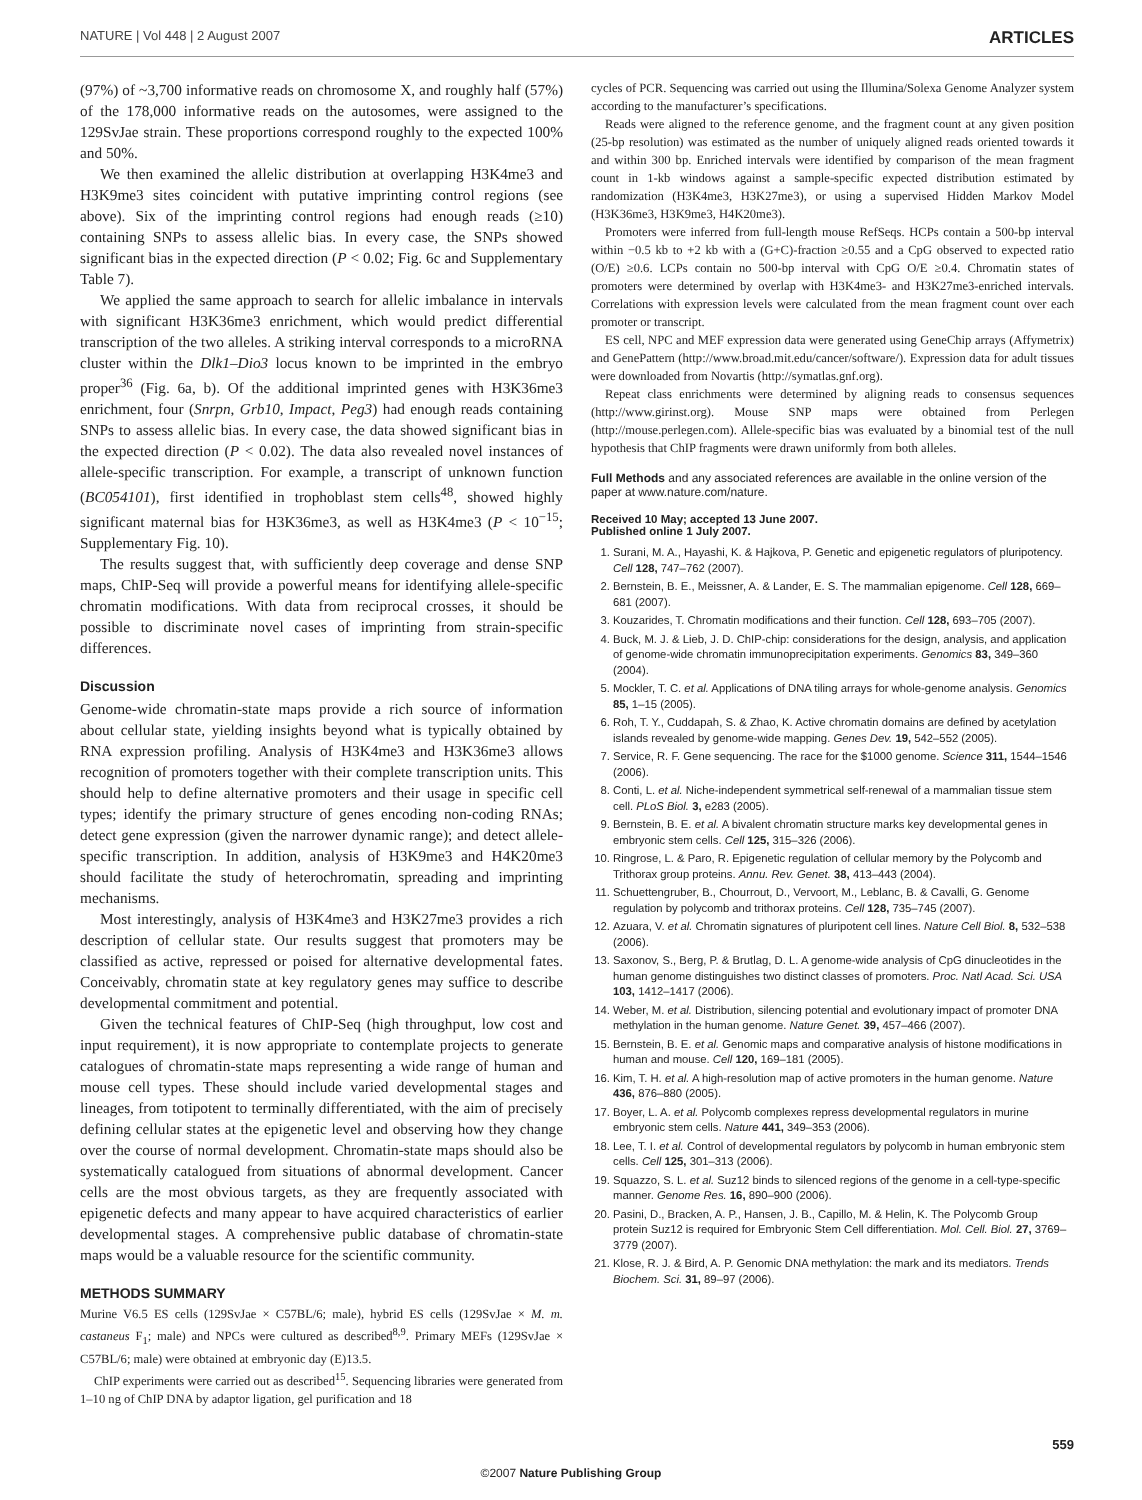NATURE | Vol 448 | 2 August 2007 ARTICLES
(97%) of ~3,700 informative reads on chromosome X, and roughly half (57%) of the 178,000 informative reads on the autosomes, were assigned to the 129SvJae strain. These proportions correspond roughly to the expected 100% and 50%.
We then examined the allelic distribution at overlapping H3K4me3 and H3K9me3 sites coincident with putative imprinting control regions (see above). Six of the imprinting control regions had enough reads (≥10) containing SNPs to assess allelic bias. In every case, the SNPs showed significant bias in the expected direction (P < 0.02; Fig. 6c and Supplementary Table 7).
We applied the same approach to search for allelic imbalance in intervals with significant H3K36me3 enrichment, which would predict differential transcription of the two alleles. A striking interval corresponds to a microRNA cluster within the Dlk1–Dio3 locus known to be imprinted in the embryo proper<sup>36</sup> (Fig. 6a, b). Of the additional imprinted genes with H3K36me3 enrichment, four (Snrpn, Grb10, Impact, Peg3) had enough reads containing SNPs to assess allelic bias. In every case, the data showed significant bias in the expected direction (P < 0.02). The data also revealed novel instances of allele-specific transcription. For example, a transcript of unknown function (BC054101), first identified in trophoblast stem cells<sup>48</sup>, showed highly significant maternal bias for H3K36me3, as well as H3K4me3 (P < 10<sup>−15</sup>; Supplementary Fig. 10).
The results suggest that, with sufficiently deep coverage and dense SNP maps, ChIP-Seq will provide a powerful means for identifying allele-specific chromatin modifications. With data from reciprocal crosses, it should be possible to discriminate novel cases of imprinting from strain-specific differences.
Discussion
Genome-wide chromatin-state maps provide a rich source of information about cellular state, yielding insights beyond what is typically obtained by RNA expression profiling. Analysis of H3K4me3 and H3K36me3 allows recognition of promoters together with their complete transcription units. This should help to define alternative promoters and their usage in specific cell types; identify the primary structure of genes encoding non-coding RNAs; detect gene expression (given the narrower dynamic range); and detect allele-specific transcription. In addition, analysis of H3K9me3 and H4K20me3 should facilitate the study of heterochromatin, spreading and imprinting mechanisms.
Most interestingly, analysis of H3K4me3 and H3K27me3 provides a rich description of cellular state. Our results suggest that promoters may be classified as active, repressed or poised for alternative developmental fates. Conceivably, chromatin state at key regulatory genes may suffice to describe developmental commitment and potential.
Given the technical features of ChIP-Seq (high throughput, low cost and input requirement), it is now appropriate to contemplate projects to generate catalogues of chromatin-state maps representing a wide range of human and mouse cell types. These should include varied developmental stages and lineages, from totipotent to terminally differentiated, with the aim of precisely defining cellular states at the epigenetic level and observing how they change over the course of normal development. Chromatin-state maps should also be systematically catalogued from situations of abnormal development. Cancer cells are the most obvious targets, as they are frequently associated with epigenetic defects and many appear to have acquired characteristics of earlier developmental stages. A comprehensive public database of chromatin-state maps would be a valuable resource for the scientific community.
METHODS SUMMARY
Murine V6.5 ES cells (129SvJae × C57BL/6; male), hybrid ES cells (129SvJae × M. m. castaneus F<sub>1</sub>; male) and NPCs were cultured as described<sup>8,9</sup>. Primary MEFs (129SvJae × C57BL/6; male) were obtained at embryonic day (E)13.5.
ChIP experiments were carried out as described<sup>15</sup>. Sequencing libraries were generated from 1–10 ng of ChIP DNA by adaptor ligation, gel purification and 18
cycles of PCR. Sequencing was carried out using the Illumina/Solexa Genome Analyzer system according to the manufacturer’s specifications.
Reads were aligned to the reference genome, and the fragment count at any given position (25-bp resolution) was estimated as the number of uniquely aligned reads oriented towards it and within 300 bp. Enriched intervals were identified by comparison of the mean fragment count in 1-kb windows against a sample-specific expected distribution estimated by randomization (H3K4me3, H3K27me3), or using a supervised Hidden Markov Model (H3K36me3, H3K9me3, H4K20me3).
Promoters were inferred from full-length mouse RefSeqs. HCPs contain a 500-bp interval within −0.5 kb to +2 kb with a (G+C)-fraction ≥0.55 and a CpG observed to expected ratio (O/E) ≥0.6. LCPs contain no 500-bp interval with CpG O/E ≥0.4. Chromatin states of promoters were determined by overlap with H3K4me3- and H3K27me3-enriched intervals. Correlations with expression levels were calculated from the mean fragment count over each promoter or transcript.
ES cell, NPC and MEF expression data were generated using GeneChip arrays (Affymetrix) and GenePattern (http://www.broad.mit.edu/cancer/software/). Expression data for adult tissues were downloaded from Novartis (http://symatlas.gnf.org).
Repeat class enrichments were determined by aligning reads to consensus sequences (http://www.girinst.org). Mouse SNP maps were obtained from Perlegen (http://mouse.perlegen.com). Allele-specific bias was evaluated by a binomial test of the null hypothesis that ChIP fragments were drawn uniformly from both alleles.
Full Methods and any associated references are available in the online version of the paper at www.nature.com/nature.
Received 10 May; accepted 13 June 2007.
Published online 1 July 2007.
1. Surani, M. A., Hayashi, K. & Hajkova, P. Genetic and epigenetic regulators of pluripotency. Cell 128, 747–762 (2007).
2. Bernstein, B. E., Meissner, A. & Lander, E. S. The mammalian epigenome. Cell 128, 669–681 (2007).
3. Kouzarides, T. Chromatin modifications and their function. Cell 128, 693–705 (2007).
4. Buck, M. J. & Lieb, J. D. ChIP-chip: considerations for the design, analysis, and application of genome-wide chromatin immunoprecipitation experiments. Genomics 83, 349–360 (2004).
5. Mockler, T. C. et al. Applications of DNA tiling arrays for whole-genome analysis. Genomics 85, 1–15 (2005).
6. Roh, T. Y., Cuddapah, S. & Zhao, K. Active chromatin domains are defined by acetylation islands revealed by genome-wide mapping. Genes Dev. 19, 542–552 (2005).
7. Service, R. F. Gene sequencing. The race for the $1000 genome. Science 311, 1544–1546 (2006).
8. Conti, L. et al. Niche-independent symmetrical self-renewal of a mammalian tissue stem cell. PLoS Biol. 3, e283 (2005).
9. Bernstein, B. E. et al. A bivalent chromatin structure marks key developmental genes in embryonic stem cells. Cell 125, 315–326 (2006).
10. Ringrose, L. & Paro, R. Epigenetic regulation of cellular memory by the Polycomb and Trithorax group proteins. Annu. Rev. Genet. 38, 413–443 (2004).
11. Schuettengruber, B., Chourrout, D., Vervoort, M., Leblanc, B. & Cavalli, G. Genome regulation by polycomb and trithorax proteins. Cell 128, 735–745 (2007).
12. Azuara, V. et al. Chromatin signatures of pluripotent cell lines. Nature Cell Biol. 8, 532–538 (2006).
13. Saxonov, S., Berg, P. & Brutlag, D. L. A genome-wide analysis of CpG dinucleotides in the human genome distinguishes two distinct classes of promoters. Proc. Natl Acad. Sci. USA 103, 1412–1417 (2006).
14. Weber, M. et al. Distribution, silencing potential and evolutionary impact of promoter DNA methylation in the human genome. Nature Genet. 39, 457–466 (2007).
15. Bernstein, B. E. et al. Genomic maps and comparative analysis of histone modifications in human and mouse. Cell 120, 169–181 (2005).
16. Kim, T. H. et al. A high-resolution map of active promoters in the human genome. Nature 436, 876–880 (2005).
17. Boyer, L. A. et al. Polycomb complexes repress developmental regulators in murine embryonic stem cells. Nature 441, 349–353 (2006).
18. Lee, T. I. et al. Control of developmental regulators by polycomb in human embryonic stem cells. Cell 125, 301–313 (2006).
19. Squazzo, S. L. et al. Suz12 binds to silenced regions of the genome in a cell-type-specific manner. Genome Res. 16, 890–900 (2006).
20. Pasini, D., Bracken, A. P., Hansen, J. B., Capillo, M. & Helin, K. The Polycomb Group protein Suz12 is required for Embryonic Stem Cell differentiation. Mol. Cell. Biol. 27, 3769–3779 (2007).
21. Klose, R. J. & Bird, A. P. Genomic DNA methylation: the mark and its mediators. Trends Biochem. Sci. 31, 89–97 (2006).
559
©2007 Nature Publishing Group